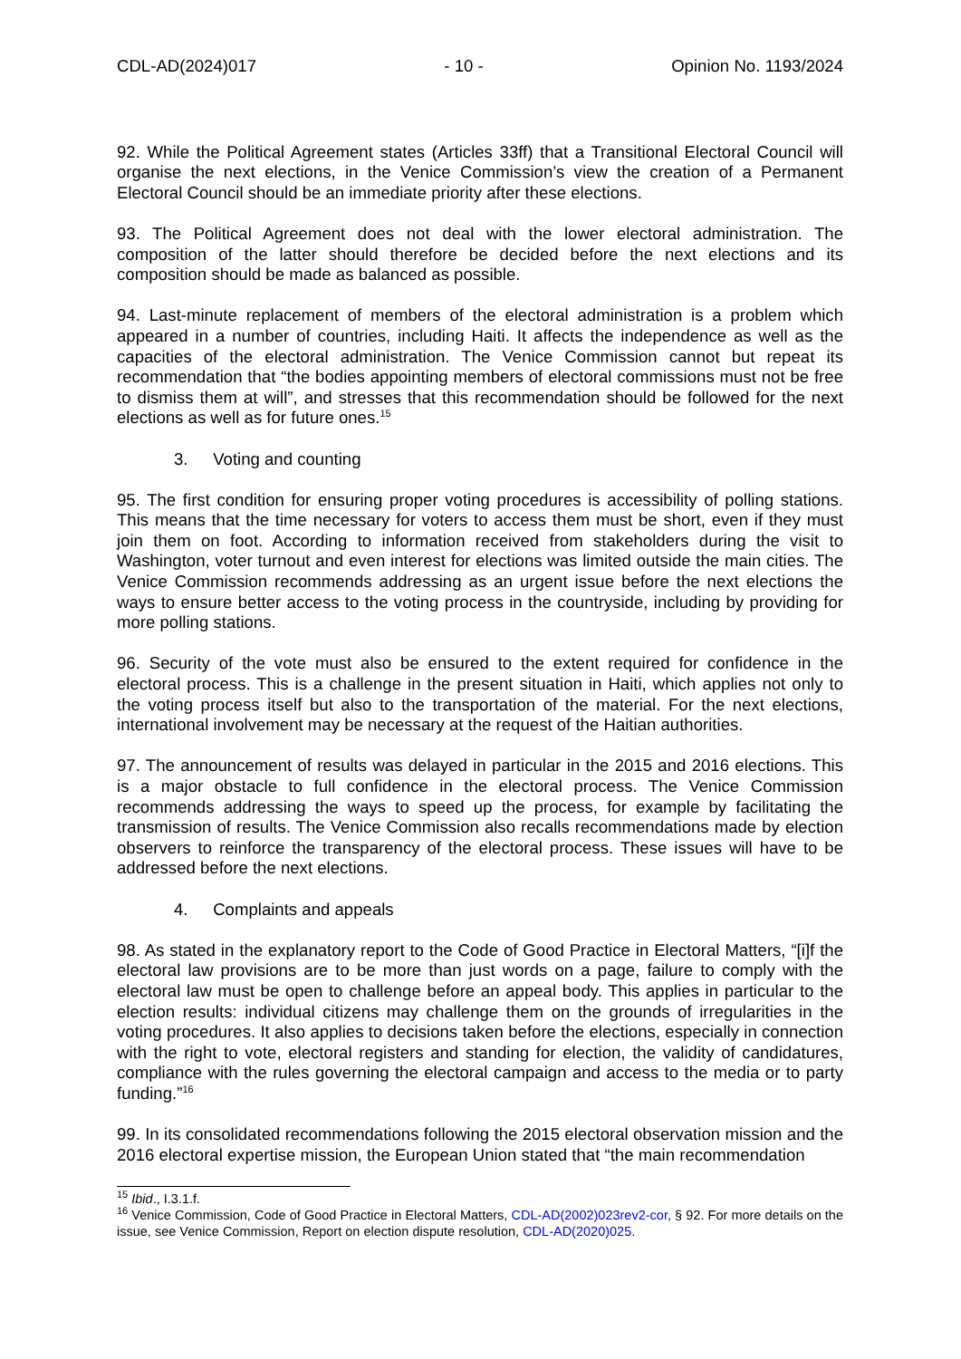CDL-AD(2024)017 - 10 - Opinion No. 1193/2024
92. While the Political Agreement states (Articles 33ff) that a Transitional Electoral Council will organise the next elections, in the Venice Commission’s view the creation of a Permanent Electoral Council should be an immediate priority after these elections.
93. The Political Agreement does not deal with the lower electoral administration. The composition of the latter should therefore be decided before the next elections and its composition should be made as balanced as possible.
94. Last-minute replacement of members of the electoral administration is a problem which appeared in a number of countries, including Haiti. It affects the independence as well as the capacities of the electoral administration. The Venice Commission cannot but repeat its recommendation that “the bodies appointing members of electoral commissions must not be free to dismiss them at will”, and stresses that this recommendation should be followed for the next elections as well as for future ones.<sup>15</sup>
3. Voting and counting
95. The first condition for ensuring proper voting procedures is accessibility of polling stations. This means that the time necessary for voters to access them must be short, even if they must join them on foot. According to information received from stakeholders during the visit to Washington, voter turnout and even interest for elections was limited outside the main cities. The Venice Commission recommends addressing as an urgent issue before the next elections the ways to ensure better access to the voting process in the countryside, including by providing for more polling stations.
96. Security of the vote must also be ensured to the extent required for confidence in the electoral process. This is a challenge in the present situation in Haiti, which applies not only to the voting process itself but also to the transportation of the material. For the next elections, international involvement may be necessary at the request of the Haitian authorities.
97. The announcement of results was delayed in particular in the 2015 and 2016 elections. This is a major obstacle to full confidence in the electoral process. The Venice Commission recommends addressing the ways to speed up the process, for example by facilitating the transmission of results. The Venice Commission also recalls recommendations made by election observers to reinforce the transparency of the electoral process. These issues will have to be addressed before the next elections.
4. Complaints and appeals
98. As stated in the explanatory report to the Code of Good Practice in Electoral Matters, “[i]f the electoral law provisions are to be more than just words on a page, failure to comply with the electoral law must be open to challenge before an appeal body. This applies in particular to the election results: individual citizens may challenge them on the grounds of irregularities in the voting procedures. It also applies to decisions taken before the elections, especially in connection with the right to vote, electoral registers and standing for election, the validity of candidatures, compliance with the rules governing the electoral campaign and access to the media or to party funding.”<sup>16</sup>
99. In its consolidated recommendations following the 2015 electoral observation mission and the 2016 electoral expertise mission, the European Union stated that “the main recommendation
<sup>15</sup> Ibid., I.3.1.f.
<sup>16</sup> Venice Commission, Code of Good Practice in Electoral Matters, CDL-AD(2002)023rev2-cor, § 92. For more details on the issue, see Venice Commission, Report on election dispute resolution, CDL-AD(2020)025.